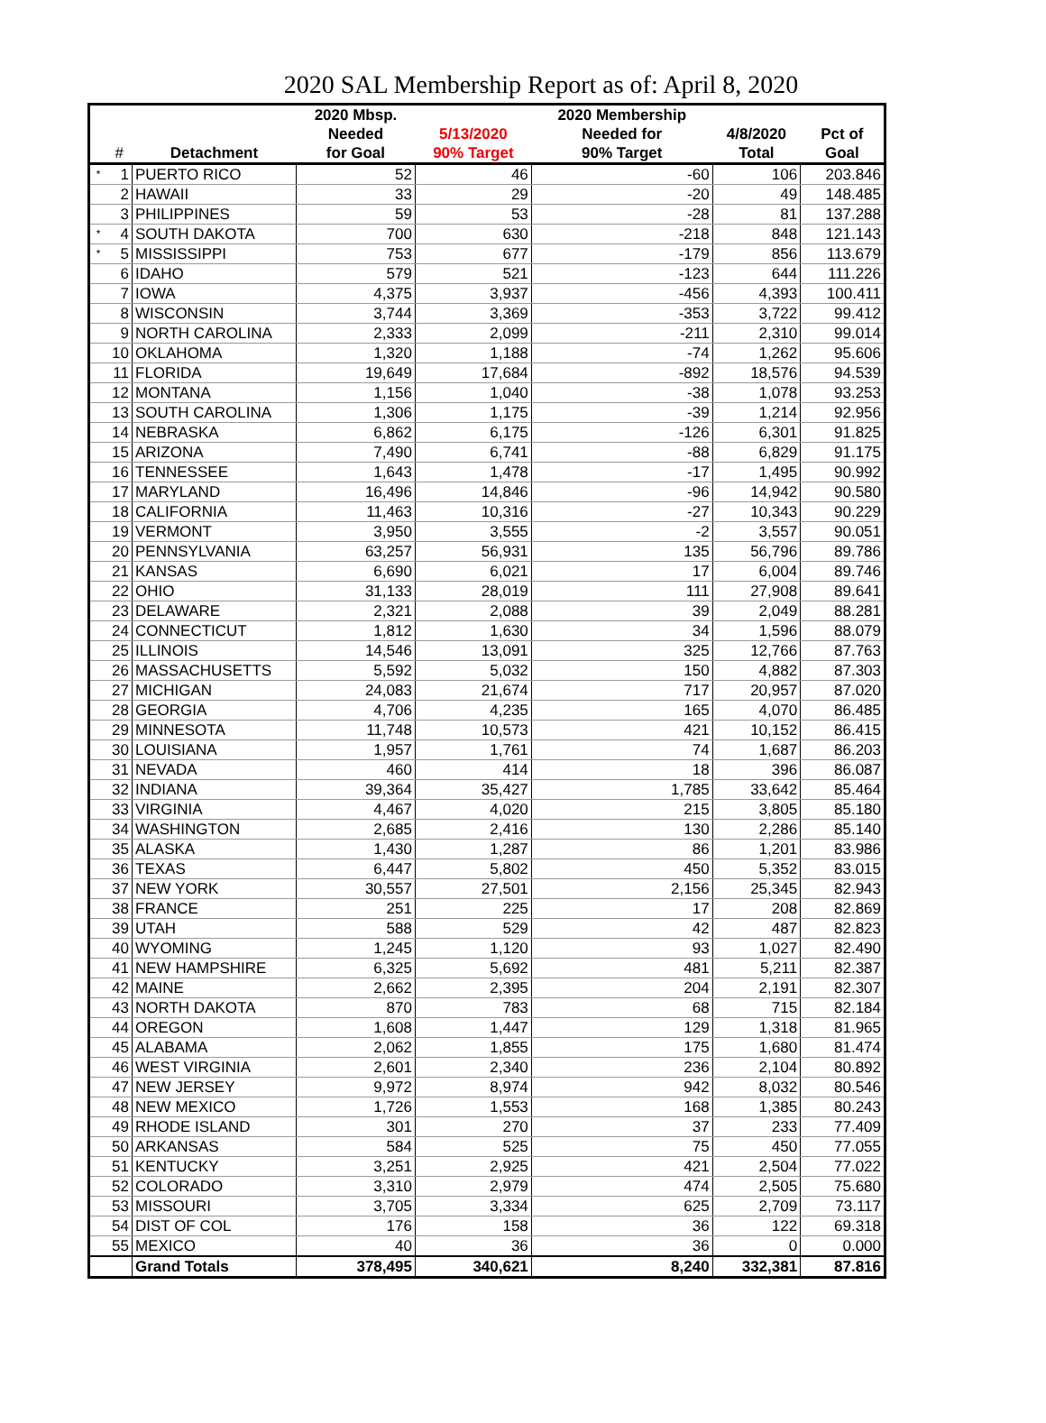2020 SAL Membership Report as of: April 8, 2020
| | | | 2020 Mbsp. | | 2020 Membership | | |
| --- | --- | --- | --- | --- | --- | --- | --- |
| | | | Needed | 5/13/2020 | Needed for | 4/8/2020 | Pct of |
| | # | Detachment | for Goal | 90% Target | 90% Target | Total | Goal |
| * | 1 | PUERTO RICO | 52 | 46 | -60 | 106 | 203.846 |
| | 2 | HAWAII | 33 | 29 | -20 | 49 | 148.485 |
| | 3 | PHILIPPINES | 59 | 53 | -28 | 81 | 137.288 |
| * | 4 | SOUTH DAKOTA | 700 | 630 | -218 | 848 | 121.143 |
| * | 5 | MISSISSIPPI | 753 | 677 | -179 | 856 | 113.679 |
| | 6 | IDAHO | 579 | 521 | -123 | 644 | 111.226 |
| | 7 | IOWA | 4,375 | 3,937 | -456 | 4,393 | 100.411 |
| | 8 | WISCONSIN | 3,744 | 3,369 | -353 | 3,722 | 99.412 |
| | 9 | NORTH CAROLINA | 2,333 | 2,099 | -211 | 2,310 | 99.014 |
| | 10 | OKLAHOMA | 1,320 | 1,188 | -74 | 1,262 | 95.606 |
| | 11 | FLORIDA | 19,649 | 17,684 | -892 | 18,576 | 94.539 |
| | 12 | MONTANA | 1,156 | 1,040 | -38 | 1,078 | 93.253 |
| | 13 | SOUTH CAROLINA | 1,306 | 1,175 | -39 | 1,214 | 92.956 |
| | 14 | NEBRASKA | 6,862 | 6,175 | -126 | 6,301 | 91.825 |
| | 15 | ARIZONA | 7,490 | 6,741 | -88 | 6,829 | 91.175 |
| | 16 | TENNESSEE | 1,643 | 1,478 | -17 | 1,495 | 90.992 |
| | 17 | MARYLAND | 16,496 | 14,846 | -96 | 14,942 | 90.580 |
| | 18 | CALIFORNIA | 11,463 | 10,316 | -27 | 10,343 | 90.229 |
| | 19 | VERMONT | 3,950 | 3,555 | -2 | 3,557 | 90.051 |
| | 20 | PENNSYLVANIA | 63,257 | 56,931 | 135 | 56,796 | 89.786 |
| | 21 | KANSAS | 6,690 | 6,021 | 17 | 6,004 | 89.746 |
| | 22 | OHIO | 31,133 | 28,019 | 111 | 27,908 | 89.641 |
| | 23 | DELAWARE | 2,321 | 2,088 | 39 | 2,049 | 88.281 |
| | 24 | CONNECTICUT | 1,812 | 1,630 | 34 | 1,596 | 88.079 |
| | 25 | ILLINOIS | 14,546 | 13,091 | 325 | 12,766 | 87.763 |
| | 26 | MASSACHUSETTS | 5,592 | 5,032 | 150 | 4,882 | 87.303 |
| | 27 | MICHIGAN | 24,083 | 21,674 | 717 | 20,957 | 87.020 |
| | 28 | GEORGIA | 4,706 | 4,235 | 165 | 4,070 | 86.485 |
| | 29 | MINNESOTA | 11,748 | 10,573 | 421 | 10,152 | 86.415 |
| | 30 | LOUISIANA | 1,957 | 1,761 | 74 | 1,687 | 86.203 |
| | 31 | NEVADA | 460 | 414 | 18 | 396 | 86.087 |
| | 32 | INDIANA | 39,364 | 35,427 | 1,785 | 33,642 | 85.464 |
| | 33 | VIRGINIA | 4,467 | 4,020 | 215 | 3,805 | 85.180 |
| | 34 | WASHINGTON | 2,685 | 2,416 | 130 | 2,286 | 85.140 |
| | 35 | ALASKA | 1,430 | 1,287 | 86 | 1,201 | 83.986 |
| | 36 | TEXAS | 6,447 | 5,802 | 450 | 5,352 | 83.015 |
| | 37 | NEW YORK | 30,557 | 27,501 | 2,156 | 25,345 | 82.943 |
| | 38 | FRANCE | 251 | 225 | 17 | 208 | 82.869 |
| | 39 | UTAH | 588 | 529 | 42 | 487 | 82.823 |
| | 40 | WYOMING | 1,245 | 1,120 | 93 | 1,027 | 82.490 |
| | 41 | NEW HAMPSHIRE | 6,325 | 5,692 | 481 | 5,211 | 82.387 |
| | 42 | MAINE | 2,662 | 2,395 | 204 | 2,191 | 82.307 |
| | 43 | NORTH DAKOTA | 870 | 783 | 68 | 715 | 82.184 |
| | 44 | OREGON | 1,608 | 1,447 | 129 | 1,318 | 81.965 |
| | 45 | ALABAMA | 2,062 | 1,855 | 175 | 1,680 | 81.474 |
| | 46 | WEST VIRGINIA | 2,601 | 2,340 | 236 | 2,104 | 80.892 |
| | 47 | NEW JERSEY | 9,972 | 8,974 | 942 | 8,032 | 80.546 |
| | 48 | NEW MEXICO | 1,726 | 1,553 | 168 | 1,385 | 80.243 |
| | 49 | RHODE ISLAND | 301 | 270 | 37 | 233 | 77.409 |
| | 50 | ARKANSAS | 584 | 525 | 75 | 450 | 77.055 |
| | 51 | KENTUCKY | 3,251 | 2,925 | 421 | 2,504 | 77.022 |
| | 52 | COLORADO | 3,310 | 2,979 | 474 | 2,505 | 75.680 |
| | 53 | MISSOURI | 3,705 | 3,334 | 625 | 2,709 | 73.117 |
| | 54 | DIST OF COL | 176 | 158 | 36 | 122 | 69.318 |
| | 55 | MEXICO | 40 | 36 | 36 | 0 | 0.000 |
| | | Grand Totals | 378,495 | 340,621 | 8,240 | 332,381 | 87.816 |